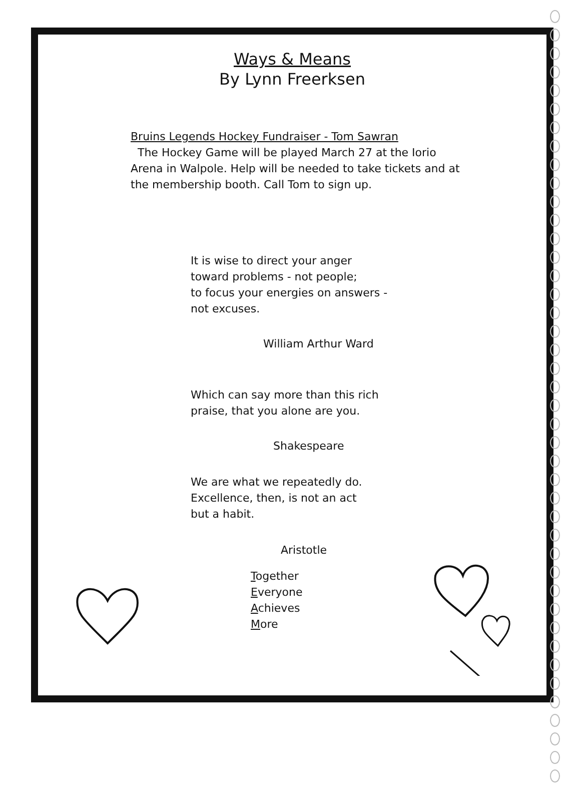Ways & Means
By Lynn Freerksen
Bruins Legends Hockey Fundraiser - Tom Sawran
The Hockey Game will be played March 27 at the Iorio Arena in Walpole. Help will be needed to take tickets and at the membership booth. Call Tom to sign up.
It is wise to direct your anger
toward problems - not people;
to focus your energies on answers -
not excuses.
William Arthur Ward
Which can say more than this rich
praise, that you alone are you.
Shakespeare
We are what we repeatedly do.
Excellence, then, is not an act
but a habit.
Aristotle
Together
Everyone
Achieves
More